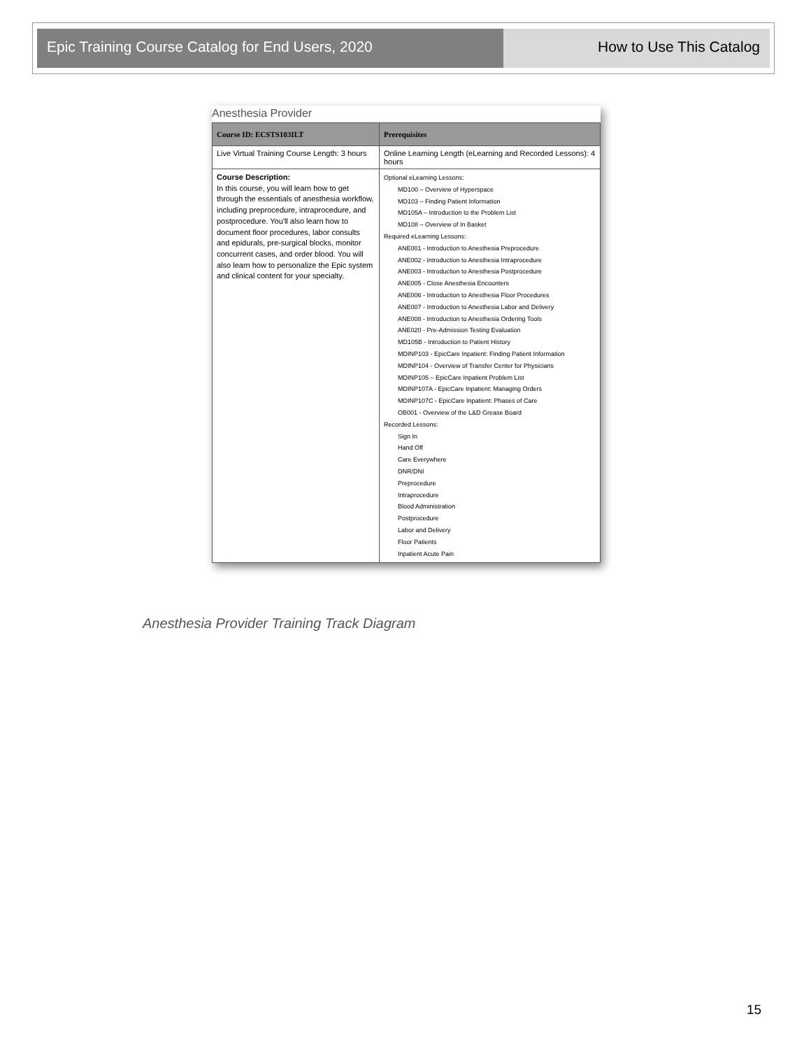Epic Training Course Catalog for End Users, 2020 How to Use This Catalog
Anesthesia Provider
| Course ID: ECSTS103ILT | Prerequisites |
| --- | --- |
| Live Virtual Training Course Length: 3 hours | Online Learning Length (eLearning and Recorded Lessons): 4 hours |
| Course Description: In this course, you will learn how to get through the essentials of anesthesia workflow, including preprocedure, intraprocedure, and postprocedure. You'll also learn how to document floor procedures, labor consults and epidurals, pre-surgical blocks, monitor concurrent cases, and order blood. You will also learn how to personalize the Epic system and clinical content for your specialty. | Optional eLearning Lessons: MD100 – Overview of Hyperspace MD103 – Finding Patient Information MD105A – Introduction to the Problem List MD108 – Overview of In Basket Required eLearning Lessons: ANE001 - Introduction to Anesthesia Preprocedure ANE002 - Introduction to Anesthesia Intraprocedure ANE003 - Introduction to Anesthesia Postprocedure ANE005 - Close Anesthesia Encounters ANE006 - Introduction to Anesthesia Floor Procedures ANE007 - Introduction to Anesthesia Labor and Delivery ANE008 - Introduction to Anesthesia Ordering Tools ANE020 - Pre-Admission Testing Evaluation MD105B - Introduction to Patient History MDINP103 - EpicCare Inpatient: Finding Patient Information MDINP104 - Overview of Transfer Center for Physicians MDINP105 – EpicCare Inpatient Problem List MDINP107A - EpicCare Inpatient: Managing Orders MDINP107C - EpicCare Inpatient: Phases of Care OB001 - Overview of the L&D Grease Board Recorded Lessons: Sign In Hand Off Care Everywhere DNR/DNI Preprocedure Intraprocedure Blood Administration Postprocedure Labor and Delivery Floor Patients Inpatient Acute Pain |
Anesthesia Provider Training Track Diagram
15